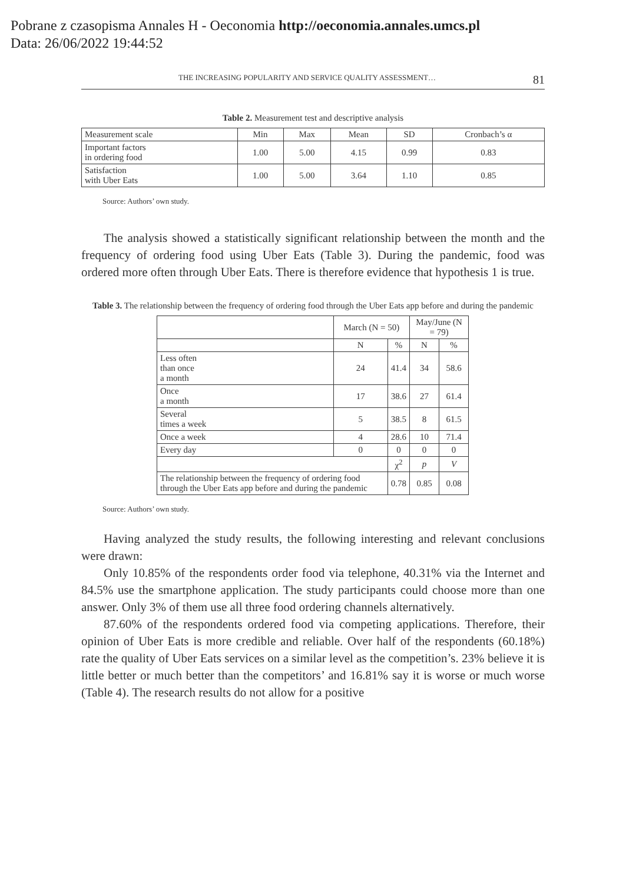Pobrane z czasopisma Annales H - Oeconomia http://oeconomia.annales.umcs.pl
Data: 26/06/2022 19:44:52
THE INCREASING POPULARITY AND SERVICE QUALITY ASSESSMENT… 81
Table 2. Measurement test and descriptive analysis
| Measurement scale | Min | Max | Mean | SD | Cronbach’s α |
| Important factors in ordering food | 1.00 | 5.00 | 4.15 | 0.99 | 0.83 |
| Satisfaction with Uber Eats | 1.00 | 5.00 | 3.64 | 1.10 | 0.85 |
Source: Authors’ own study.
The analysis showed a statistically significant relationship between the month and the frequency of ordering food using Uber Eats (Table 3). During the pandemic, food was ordered more often through Uber Eats. There is therefore evidence that hypothesis 1 is true.
Table 3. The relationship between the frequency of ordering food through the Uber Eats app before and during the pandemic
| | March (N = 50) | | May/June (N = 79) | |
| | N | % | N | % |
| Less often than once a month | 24 | 41.4 | 34 | 58.6 |
| Once a month | 17 | 38.6 | 27 | 61.4 |
| Several times a week | 5 | 38.5 | 8 | 61.5 |
| Once a week | 4 | 28.6 | 10 | 71.4 |
| Every day | 0 | 0 | 0 | 0 |
| | | χ<sup>2</sup> | p | V |
| The relationship between the frequency of ordering food through the Uber Eats app before and during the pandemic | | 0.78 | 0.85 | 0.08 |
Source: Authors’ own study.
Having analyzed the study results, the following interesting and relevant conclusions were drawn:
Only 10.85% of the respondents order food via telephone, 40.31% via the Internet and 84.5% use the smartphone application. The study participants could choose more than one answer. Only 3% of them use all three food ordering channels alternatively.
87.60% of the respondents ordered food via competing applications. Therefore, their opinion of Uber Eats is more credible and reliable. Over half of the respondents (60.18%) rate the quality of Uber Eats services on a similar level as the competition’s. 23% believe it is little better or much better than the competitors’ and 16.81% say it is worse or much worse (Table 4). The research results do not allow for a positive